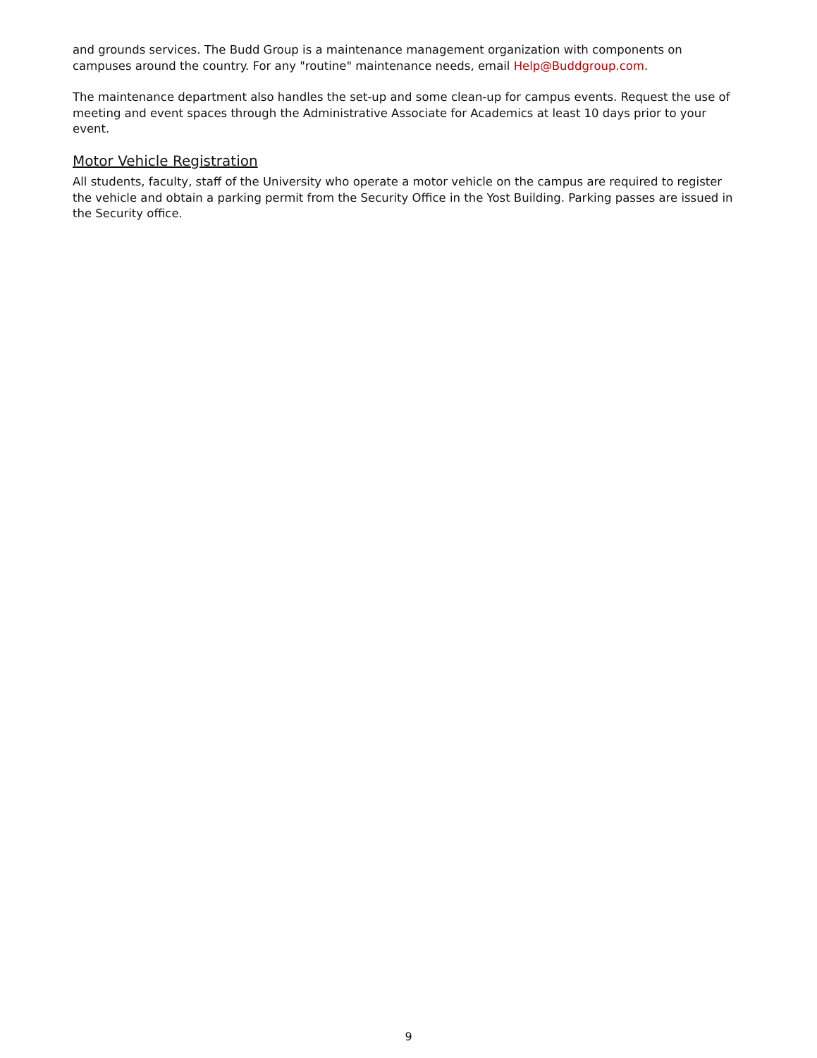and grounds services. The Budd Group is a maintenance management organization with components on campuses around the country. For any "routine" maintenance needs, email Help@Buddgroup.com.
The maintenance department also handles the set-up and some clean-up for campus events. Request the use of meeting and event spaces through the Administrative Associate for Academics at least 10 days prior to your event.
Motor Vehicle Registration
All students, faculty, staff of the University who operate a motor vehicle on the campus are required to register the vehicle and obtain a parking permit from the Security Office in the Yost Building. Parking passes are issued in the Security office.
9